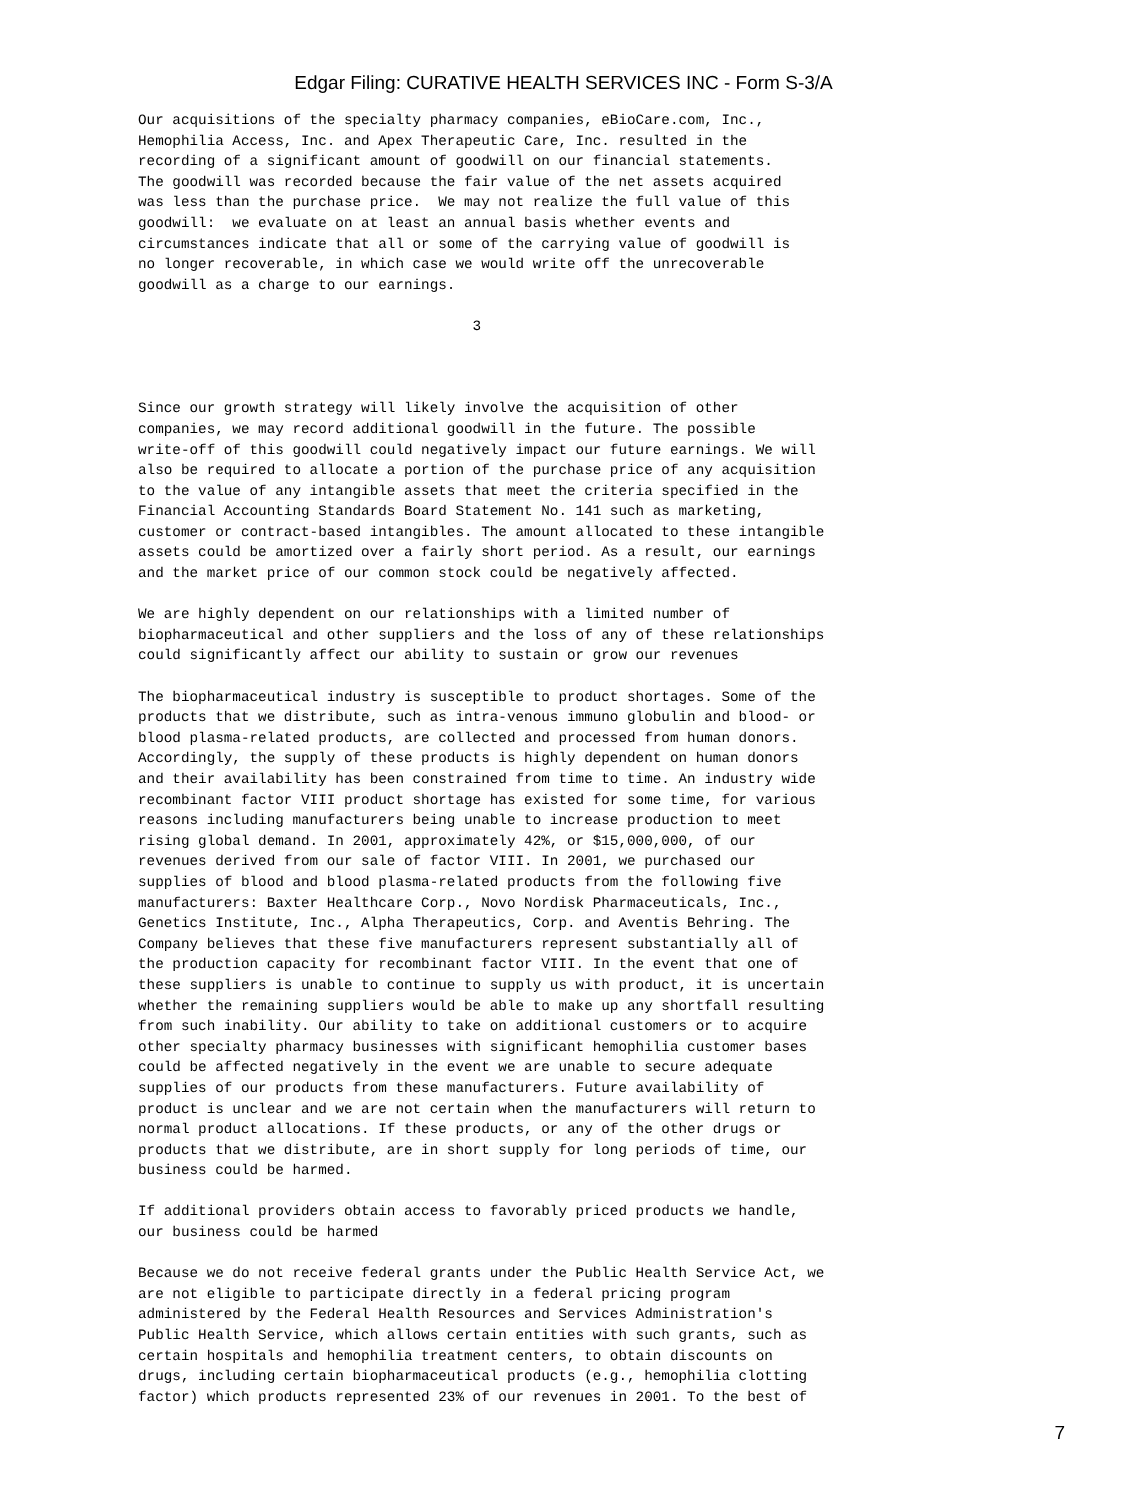Edgar Filing: CURATIVE HEALTH SERVICES INC - Form S-3/A
Our acquisitions of the specialty pharmacy companies, eBioCare.com, Inc.,
Hemophilia Access, Inc. and Apex Therapeutic Care, Inc. resulted in the
recording of a significant amount of goodwill on our financial statements.
The goodwill was recorded because the fair value of the net assets acquired
was less than the purchase price.  We may not realize the full value of this
goodwill:  we evaluate on at least an annual basis whether events and
circumstances indicate that all or some of the carrying value of goodwill is
no longer recoverable, in which case we would write off the unrecoverable
goodwill as a charge to our earnings.

                                       3



Since our growth strategy will likely involve the acquisition of other
companies, we may record additional goodwill in the future. The possible
write-off of this goodwill could negatively impact our future earnings. We will
also be required to allocate a portion of the purchase price of any acquisition
to the value of any intangible assets that meet the criteria specified in the
Financial Accounting Standards Board Statement No. 141 such as marketing,
customer or contract-based intangibles. The amount allocated to these intangible
assets could be amortized over a fairly short period. As a result, our earnings
and the market price of our common stock could be negatively affected.

We are highly dependent on our relationships with a limited number of
biopharmaceutical and other suppliers and the loss of any of these relationships
could significantly affect our ability to sustain or grow our revenues

The biopharmaceutical industry is susceptible to product shortages. Some of the
products that we distribute, such as intra-venous immuno globulin and blood- or
blood plasma-related products, are collected and processed from human donors.
Accordingly, the supply of these products is highly dependent on human donors
and their availability has been constrained from time to time. An industry wide
recombinant factor VIII product shortage has existed for some time, for various
reasons including manufacturers being unable to increase production to meet
rising global demand. In 2001, approximately 42%, or $15,000,000, of our
revenues derived from our sale of factor VIII. In 2001, we purchased our
supplies of blood and blood plasma-related products from the following five
manufacturers: Baxter Healthcare Corp., Novo Nordisk Pharmaceuticals, Inc.,
Genetics Institute, Inc., Alpha Therapeutics, Corp. and Aventis Behring. The
Company believes that these five manufacturers represent substantially all of
the production capacity for recombinant factor VIII. In the event that one of
these suppliers is unable to continue to supply us with product, it is uncertain
whether the remaining suppliers would be able to make up any shortfall resulting
from such inability. Our ability to take on additional customers or to acquire
other specialty pharmacy businesses with significant hemophilia customer bases
could be affected negatively in the event we are unable to secure adequate
supplies of our products from these manufacturers. Future availability of
product is unclear and we are not certain when the manufacturers will return to
normal product allocations. If these products, or any of the other drugs or
products that we distribute, are in short supply for long periods of time, our
business could be harmed.

If additional providers obtain access to favorably priced products we handle,
our business could be harmed

Because we do not receive federal grants under the Public Health Service Act, we
are not eligible to participate directly in a federal pricing program
administered by the Federal Health Resources and Services Administration's
Public Health Service, which allows certain entities with such grants, such as
certain hospitals and hemophilia treatment centers, to obtain discounts on
drugs, including certain biopharmaceutical products (e.g., hemophilia clotting
factor) which products represented 23% of our revenues in 2001. To the best of
7